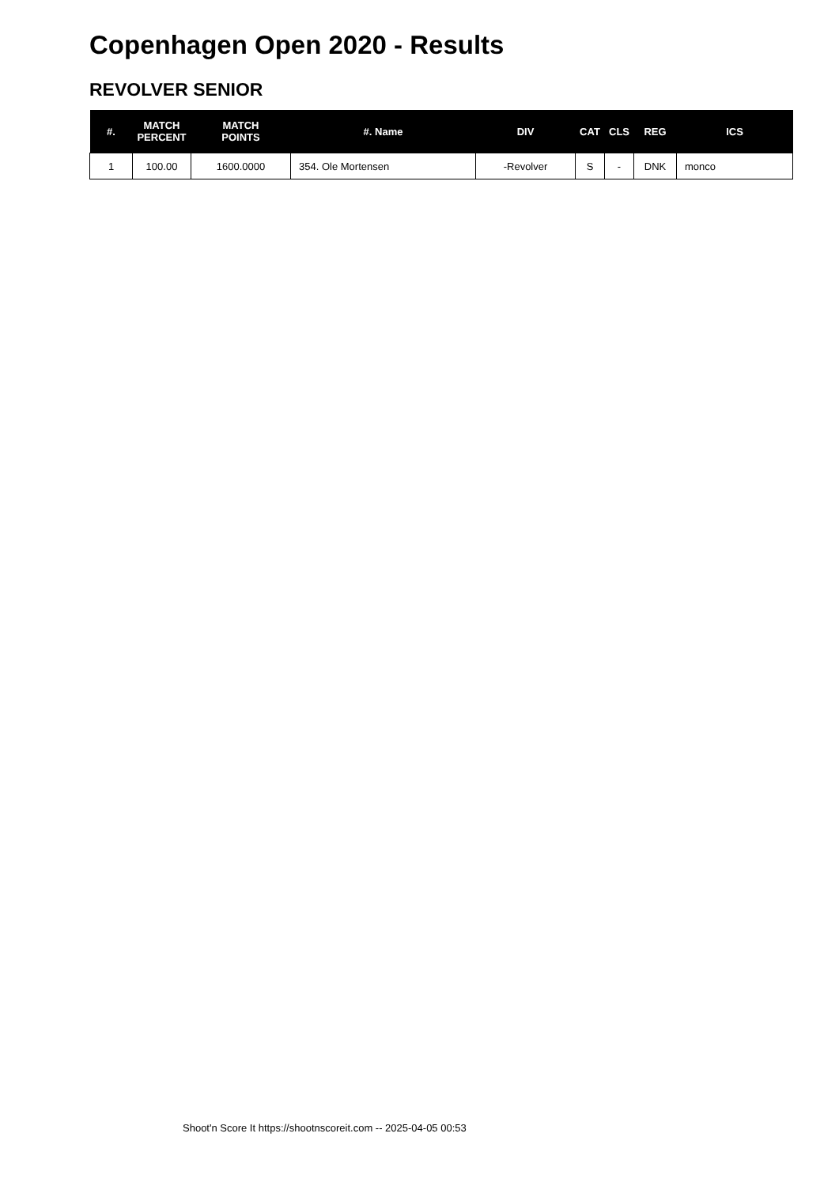Copenhagen Open 2020 - Results
REVOLVER SENIOR
| #. | MATCH PERCENT | MATCH POINTS | #. Name | DIV | CAT | CLS | REG | ICS |
| --- | --- | --- | --- | --- | --- | --- | --- | --- |
| 1 | 100.00 | 1600.0000 | 354. Ole Mortensen | -Revolver | S | - | DNK | monco |
Shoot'n Score It https://shootnscoreit.com -- 2025-04-05 00:53